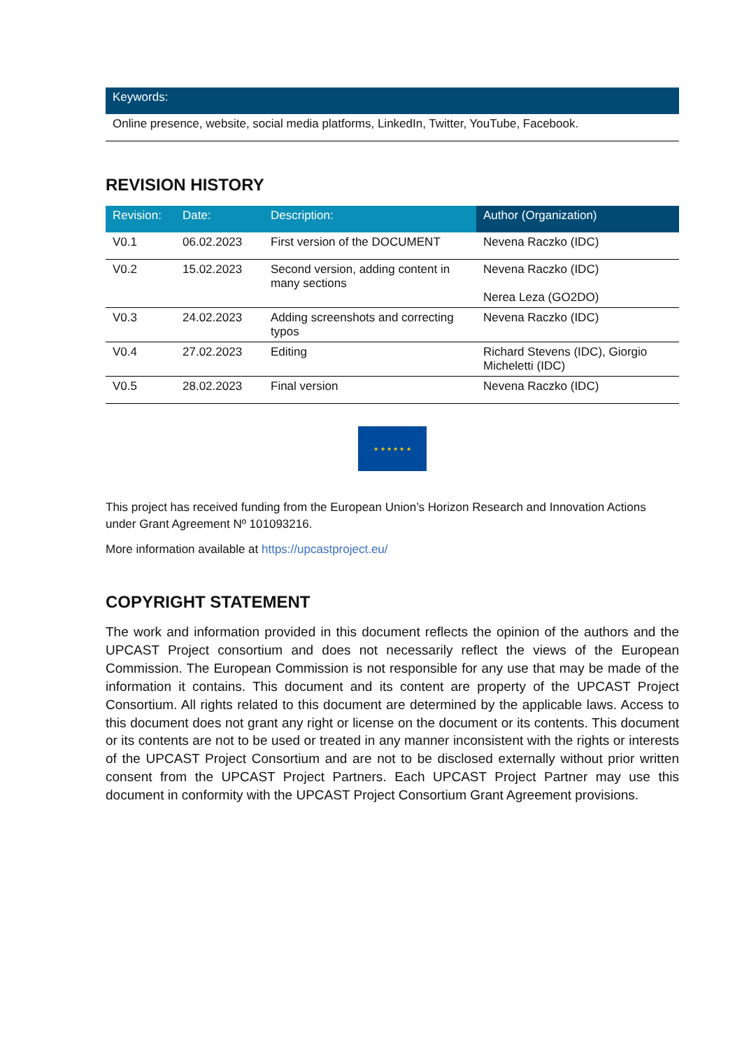| Keywords: |
| --- |
| Online presence, website, social media platforms, LinkedIn, Twitter, YouTube, Facebook. |
REVISION HISTORY
| Revision: | Date: | Description: | Author (Organization) |
| --- | --- | --- | --- |
| V0.1 | 06.02.2023 | First version of the DOCUMENT | Nevena Raczko (IDC) |
| V0.2 | 15.02.2023 | Second version, adding content in many sections | Nevena Raczko (IDC) Nerea Leza (GO2DO) |
| V0.3 | 24.02.2023 | Adding screenshots and correcting typos | Nevena Raczko (IDC) |
| V0.4 | 27.02.2023 | Editing | Richard Stevens (IDC), Giorgio Micheletti (IDC) |
| V0.5 | 28.02.2023 | Final version | Nevena Raczko (IDC) |
★ ★ ★ ★ ★ ★
This project has received funding from the European Union’s Horizon Research and Innovation Actions under Grant Agreement Nº 101093216.
More information available at https://upcastproject.eu/
COPYRIGHT STATEMENT
The work and information provided in this document reflects the opinion of the authors and the UPCAST Project consortium and does not necessarily reflect the views of the European Commission. The European Commission is not responsible for any use that may be made of the information it contains. This document and its content are property of the UPCAST Project Consortium. All rights related to this document are determined by the applicable laws. Access to this document does not grant any right or license on the document or its contents. This document or its contents are not to be used or treated in any manner inconsistent with the rights or interests of the UPCAST Project Consortium and are not to be disclosed externally without prior written consent from the UPCAST Project Partners. Each UPCAST Project Partner may use this document in conformity with the UPCAST Project Consortium Grant Agreement provisions.